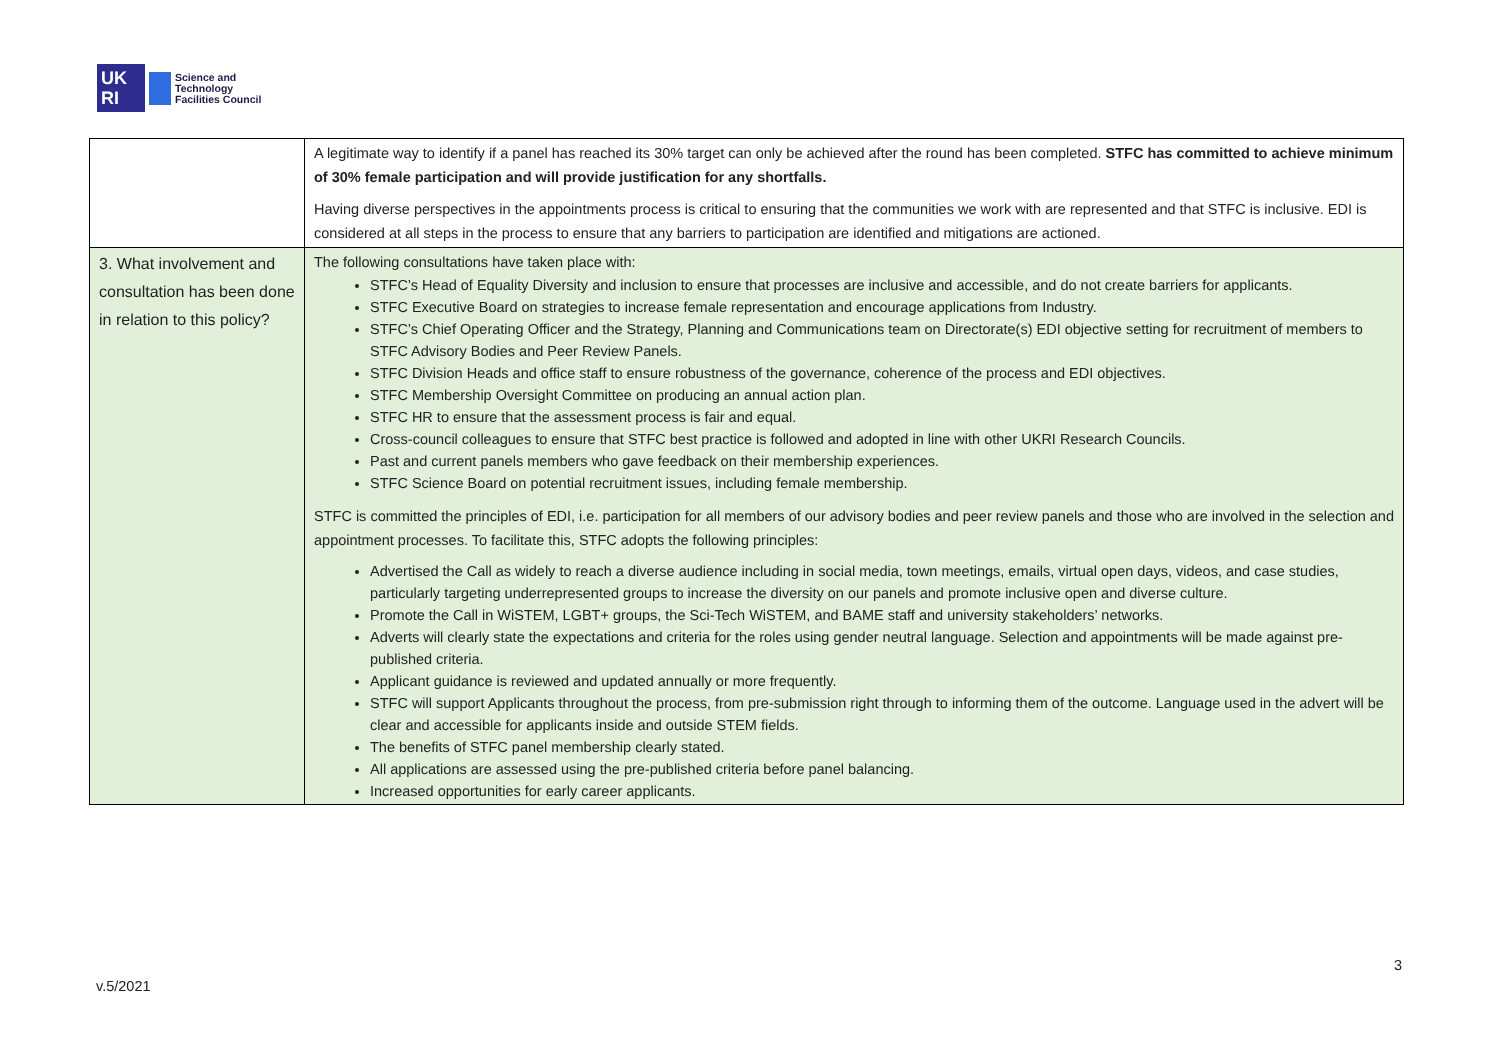UK
RI
Science and
Technology
Facilities Council
| | A legitimate way to identify if a panel has reached its 30% target can only be achieved after the round has been completed. STFC has committed to achieve minimum of 30% female participation and will provide justification for any shortfalls. Having diverse perspectives in the appointments process is critical to ensuring that the communities we work with are represented and that STFC is inclusive. EDI is considered at all steps in the process to ensure that any barriers to participation are identified and mitigations are actioned. |
| 3. What involvement and consultation has been done in relation to this policy? | The following consultations have taken place with: STFC’s Head of Equality Diversity and inclusion to ensure that processes are inclusive and accessible, and do not create barriers for applicants. STFC Executive Board on strategies to increase female representation and encourage applications from Industry. STFC’s Chief Operating Officer and the Strategy, Planning and Communications team on Directorate(s) EDI objective setting for recruitment of members to STFC Advisory Bodies and Peer Review Panels. STFC Division Heads and office staff to ensure robustness of the governance, coherence of the process and EDI objectives. STFC Membership Oversight Committee on producing an annual action plan. STFC HR to ensure that the assessment process is fair and equal. Cross-council colleagues to ensure that STFC best practice is followed and adopted in line with other UKRI Research Councils. Past and current panels members who gave feedback on their membership experiences. STFC Science Board on potential recruitment issues, including female membership. STFC is committed the principles of EDI, i.e. participation for all members of our advisory bodies and peer review panels and those who are involved in the selection and appointment processes. To facilitate this, STFC adopts the following principles: Advertised the Call as widely to reach a diverse audience including in social media, town meetings, emails, virtual open days, videos, and case studies, particularly targeting underrepresented groups to increase the diversity on our panels and promote inclusive open and diverse culture. Promote the Call in WiSTEM, LGBT+ groups, the Sci-Tech WiSTEM, and BAME staff and university stakeholders’ networks. Adverts will clearly state the expectations and criteria for the roles using gender neutral language. Selection and appointments will be made against pre-published criteria. Applicant guidance is reviewed and updated annually or more frequently. STFC will support Applicants throughout the process, from pre-submission right through to informing them of the outcome. Language used in the advert will be clear and accessible for applicants inside and outside STEM fields. The benefits of STFC panel membership clearly stated. All applications are assessed using the pre-published criteria before panel balancing. Increased opportunities for early career applicants. |
3
v.5/2021